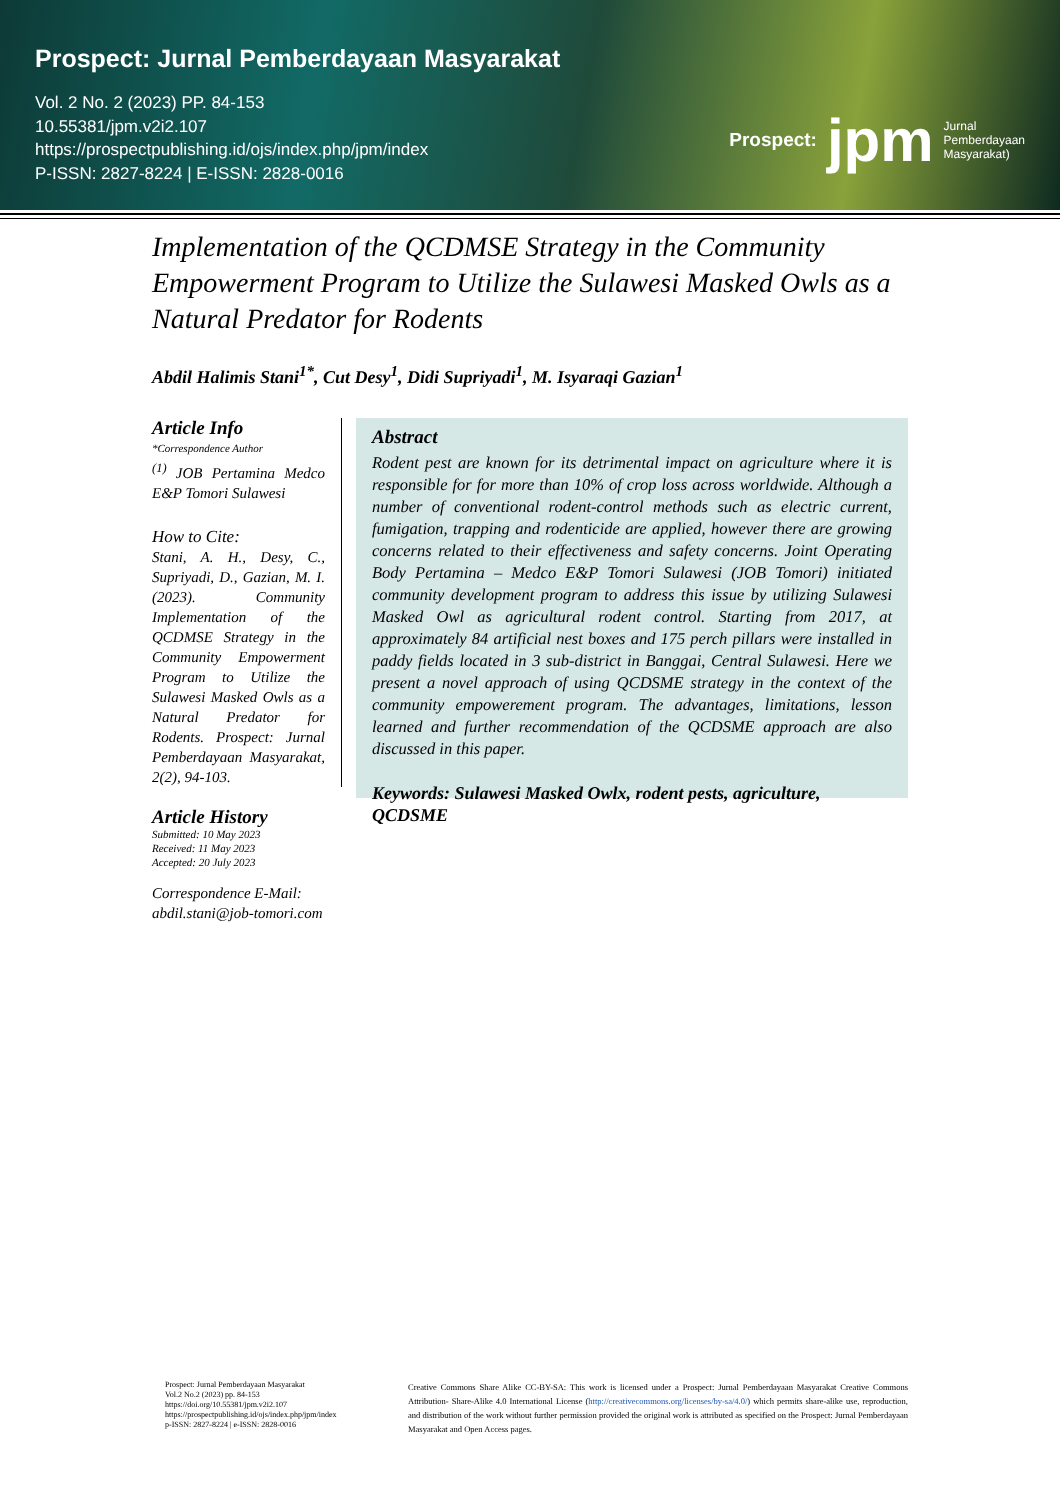Prospect: Jurnal Pemberdayaan Masyarakat
Vol. 2 No. 2 (2023) PP. 84-153
10.55381/jpm.v2i2.107
https://prospectpublishing.id/ojs/index.php/jpm/index
P-ISSN: 2827-8224 | E-ISSN: 2828-0016
Prospect: jpm Jurnal
Pemberdayaan
Masyarakat)
Implementation of the QCDMSE Strategy in the Community Empowerment Program to Utilize the Sulawesi Masked Owls as a Natural Predator for Rodents
Abdil Halimis Stani<sup>1*</sup>, Cut Desy<sup>1</sup>, Didi Supriyadi<sup>1</sup>, M. Isyaraqi Gazian<sup>1</sup>
Article Info
*Correspondence Author
<sup>(1)</sup> JOB Pertamina Medco E&P Tomori Sulawesi
How to Cite:
Stani, A. H., Desy, C., Supriyadi, D., Gazian, M. I. (2023). Community Implementation of the QCDMSE Strategy in the Community Empowerment Program to Utilize the Sulawesi Masked Owls as a Natural Predator for Rodents. Prospect: Jurnal Pemberdayaan Masyarakat, 2(2), 94-103.
Article History
Submitted: 10 May 2023
Received: 11 May 2023
Accepted: 20 July 2023
Correspondence E-Mail:
abdil.stani@job-tomori.com
Abstract
Rodent pest are known for its detrimental impact on agriculture where it is responsible for for more than 10% of crop loss across worldwide. Although a number of conventional rodent-control methods such as electric current, fumigation, trapping and rodenticide are applied, however there are growing concerns related to their effectiveness and safety concerns. Joint Operating Body Pertamina – Medco E&P Tomori Sulawesi (JOB Tomori) initiated community development program to address this issue by utilizing Sulawesi Masked Owl as agricultural rodent control. Starting from 2017, at approximately 84 artificial nest boxes and 175 perch pillars were installed in paddy fields located in 3 sub-district in Banggai, Central Sulawesi. Here we present a novel approach of using QCDSME strategy in the context of the community empowerement program. The advantages, limitations, lesson learned and further recommendation of the QCDSME approach are also discussed in this paper.
Keywords: Sulawesi Masked Owlx, rodent pests, agriculture, QCDSME
Prospect: Jurnal Pemberdayaan Masyarakat
Vol.2 No.2 (2023) pp. 84-153
https://doi.org/10.55381/jpm.v2i2.107
https://prospectpublishing.id/ojs/index.php/jpm/index
p-ISSN: 2827-8224 | e-ISSN: 2828-0016
Creative Commons Share Alike CC-BY-SA: This work is licensed under a Prospect: Jurnal Pemberdayaan Masyarakat Creative Commons Attribution- Share-Alike 4.0 International License (http://creativecommons.org/licenses/by-sa/4.0/) which permits share-alike use, reproduction, and distribution of the work without further permission provided the original work is attributed as specified on the Prospect: Jurnal Pemberdayaan Masyarakat and Open Access pages.